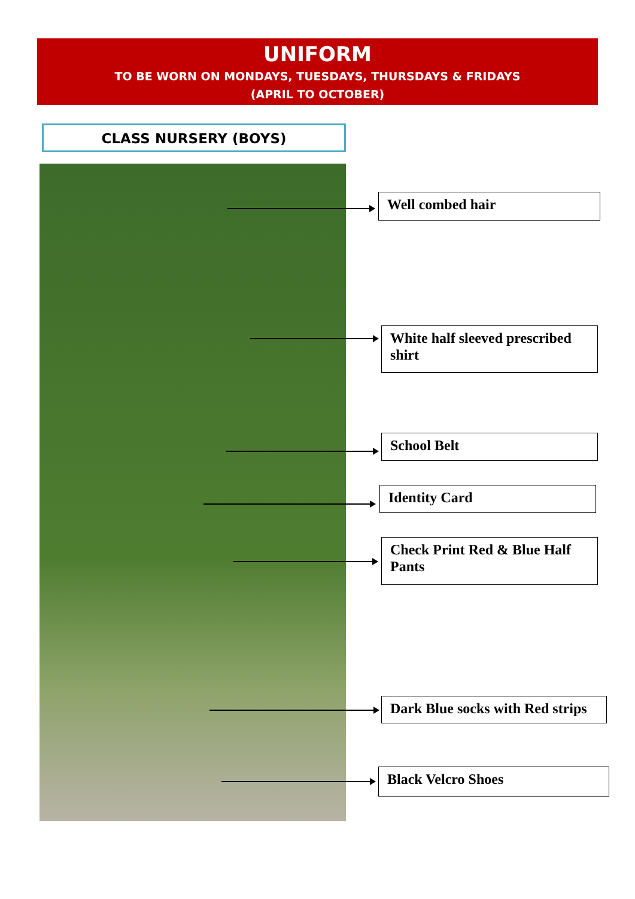UNIFORM
TO BE WORN ON MONDAYS, TUESDAYS, THURSDAYS & FRIDAYS
(APRIL TO OCTOBER)
CLASS NURSERY (BOYS)
Well combed hair
White half sleeved prescribed shirt
School Belt
Identity Card
Check Print Red & Blue Half Pants
Dark Blue socks with Red strips
Black Velcro Shoes